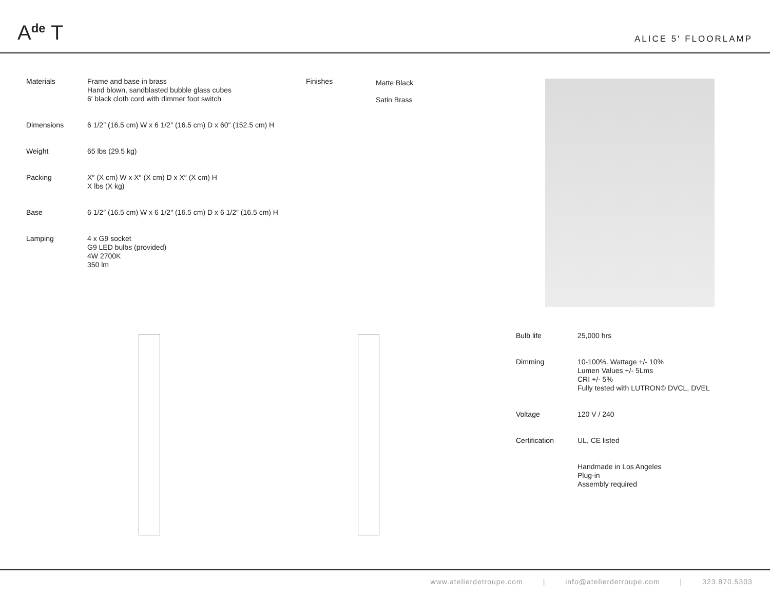A<sup>de</sup> T
ALICE 5′ FLOORLAMP
| Materials | Frame and base in brass Hand blown, sandblasted bubble glass cubes 6′ black cloth cord with dimmer foot switch |
| Dimensions | 6 1/2″ (16.5 cm) W x 6 1/2″ (16.5 cm) D x 60″ (152.5 cm) H |
| Weight | 65 lbs (29.5 kg) |
| Packing | X″ (X cm) W x X″ (X cm) D x X″ (X cm) H X lbs (X kg) |
| Base | 6 1/2″ (16.5 cm) W x 6 1/2″ (16.5 cm) D x 6 1/2″ (16.5 cm) H |
| Lamping | 4 x G9 socket G9 LED bulbs (provided) 4W 2700K 350 lm |
Finishes
Matte Black
Satin Brass
| Bulb life | 25,000 hrs |
| Dimming | 10-100%. Wattage +/- 10% Lumen Values +/- 5Lms CRI +/- 5% Fully tested with LUTRON© DVCL, DVEL |
| Voltage | 120 V / 240 |
| Certification | UL, CE listed |
| | Handmade in Los Angeles Plug-in Assembly required |
www.atelierdetroupe.com | info@atelierdetroupe.com | 323.870.5303